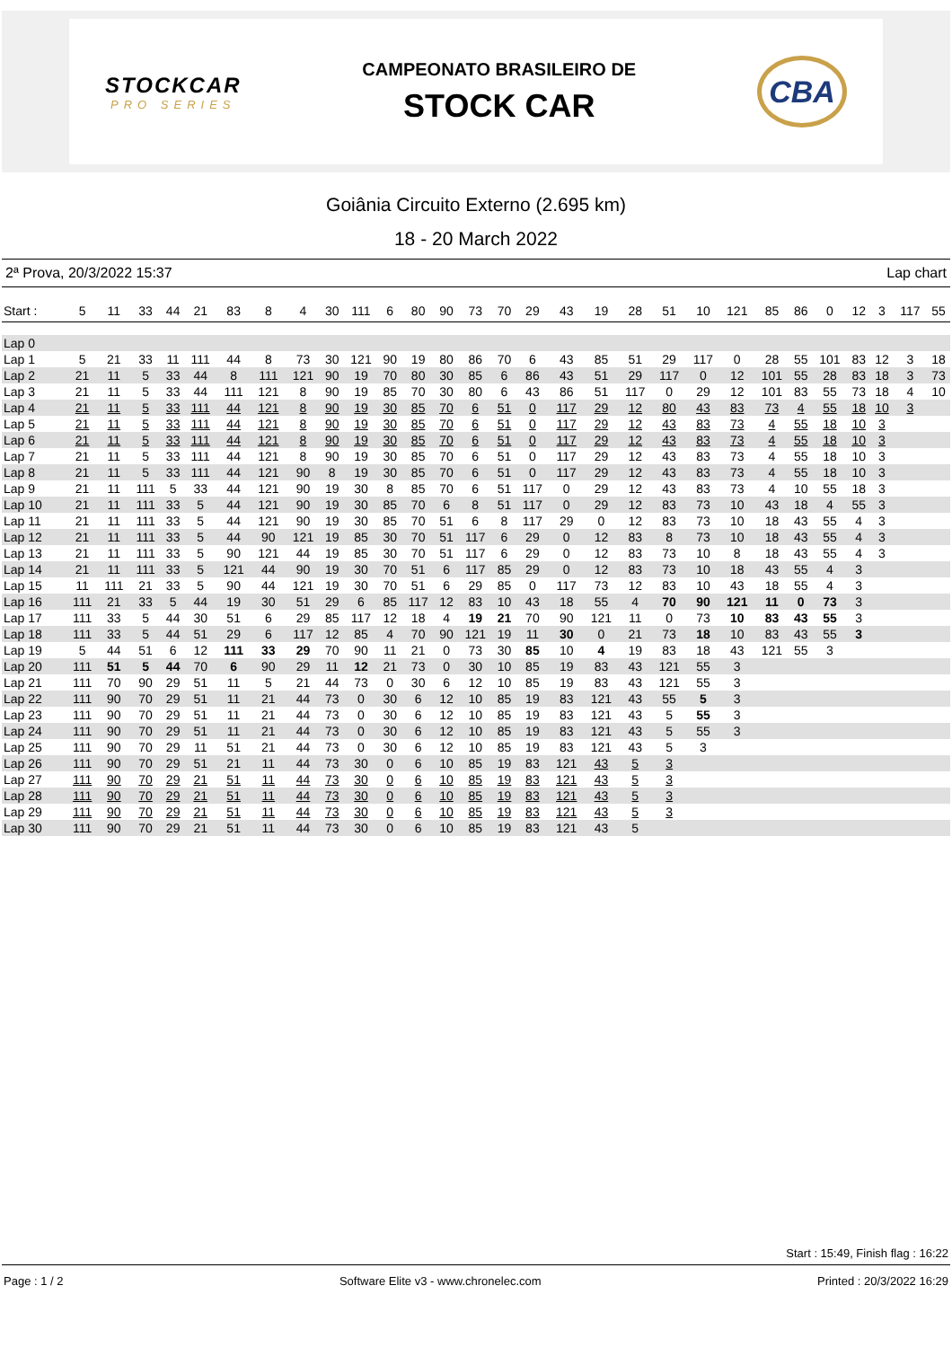STOCKCAR
PRO SERIES
CAMPEONATO BRASILEIRO DE
STOCK CAR
CBA
Goiânia Circuito Externo (2.695 km)
18 - 20 March 2022
2ª Prova, 20/3/2022 15:37 Lap chart
| Start : | 5 | 11 | 33 | 44 | 21 | 83 | 8 | 4 | 30 | 111 | 6 | 80 | 90 | 73 | 70 | 29 | 43 | 19 | 28 | 51 | 10 | 121 | 85 | 86 | 0 | 12 | 3 | 117 | 55 |
| --- | --- | --- | --- | --- | --- | --- | --- | --- | --- | --- | --- | --- | --- | --- | --- | --- | --- | --- | --- | --- | --- | --- | --- | --- | --- | --- | --- | --- | --- |
| Lap 0 | | | | | | | | | | | | | | | | | | | | | | | | | | | | | |
| Lap 1 | 5 | 21 | 33 | 11 | 111 | 44 | 8 | 73 | 30 | 121 | 90 | 19 | 80 | 86 | 70 | 6 | 43 | 85 | 51 | 29 | 117 | 0 | 28 | 55 | 101 | 83 | 12 | 3 | 18 |
| Lap 2 | 21 | 11 | 5 | 33 | 44 | 8 | 111 | 121 | 90 | 19 | 70 | 80 | 30 | 85 | 6 | 86 | 43 | 51 | 29 | 117 | 0 | 12 | 101 | 55 | 28 | 83 | 18 | 3 | 73 |
| Lap 3 | 21 | 11 | 5 | 33 | 44 | 111 | 121 | 8 | 90 | 19 | 85 | 70 | 30 | 80 | 6 | 43 | 86 | 51 | 117 | 0 | 29 | 12 | 101 | 83 | 55 | 73 | 18 | 4 | 10 |
| Lap 4 | 21 | 11 | 5 | 33 | 111 | 44 | 121 | 8 | 90 | 19 | 30 | 85 | 70 | 6 | 51 | 0 | 117 | 29 | 12 | 80 | 43 | 83 | 73 | 4 | 55 | 18 | 10 | 3 | |
| Lap 5 | 21 | 11 | 5 | 33 | 111 | 44 | 121 | 8 | 90 | 19 | 30 | 85 | 70 | 6 | 51 | 0 | 117 | 29 | 12 | 43 | 83 | 73 | 4 | 55 | 18 | 10 | 3 | | |
| Lap 6 | 21 | 11 | 5 | 33 | 111 | 44 | 121 | 8 | 90 | 19 | 30 | 85 | 70 | 6 | 51 | 0 | 117 | 29 | 12 | 43 | 83 | 73 | 4 | 55 | 18 | 10 | 3 | | |
| Lap 7 | 21 | 11 | 5 | 33 | 111 | 44 | 121 | 8 | 90 | 19 | 30 | 85 | 70 | 6 | 51 | 0 | 117 | 29 | 12 | 43 | 83 | 73 | 4 | 55 | 18 | 10 | 3 | | |
| Lap 8 | 21 | 11 | 5 | 33 | 111 | 44 | 121 | 90 | 8 | 19 | 30 | 85 | 70 | 6 | 51 | 0 | 117 | 29 | 12 | 43 | 83 | 73 | 4 | 55 | 18 | 10 | 3 | | |
| Lap 9 | 21 | 11 | 111 | 5 | 33 | 44 | 121 | 90 | 19 | 30 | 8 | 85 | 70 | 6 | 51 | 117 | 0 | 29 | 12 | 43 | 83 | 73 | 4 | 10 | 55 | 18 | 3 | | |
| Lap 10 | 21 | 11 | 111 | 33 | 5 | 44 | 121 | 90 | 19 | 30 | 85 | 70 | 6 | 8 | 51 | 117 | 0 | 29 | 12 | 83 | 73 | 10 | 43 | 18 | 4 | 55 | 3 | | |
| Lap 11 | 21 | 11 | 111 | 33 | 5 | 44 | 121 | 90 | 19 | 30 | 85 | 70 | 51 | 6 | 8 | 117 | 29 | 0 | 12 | 83 | 73 | 10 | 18 | 43 | 55 | 4 | 3 | | |
| Lap 12 | 21 | 11 | 111 | 33 | 5 | 44 | 90 | 121 | 19 | 85 | 30 | 70 | 51 | 117 | 6 | 29 | 0 | 12 | 83 | 8 | 73 | 10 | 18 | 43 | 55 | 4 | 3 | | |
| Lap 13 | 21 | 11 | 111 | 33 | 5 | 90 | 121 | 44 | 19 | 85 | 30 | 70 | 51 | 117 | 6 | 29 | 0 | 12 | 83 | 73 | 10 | 8 | 18 | 43 | 55 | 4 | 3 | | |
| Lap 14 | 21 | 11 | 111 | 33 | 5 | 121 | 44 | 90 | 19 | 30 | 70 | 51 | 6 | 117 | 85 | 29 | 0 | 12 | 83 | 73 | 10 | 18 | 43 | 55 | 4 | 3 | | | |
| Lap 15 | 11 | 111 | 21 | 33 | 5 | 90 | 44 | 121 | 19 | 30 | 70 | 51 | 6 | 29 | 85 | 0 | 117 | 73 | 12 | 83 | 10 | 43 | 18 | 55 | 4 | 3 | | | |
| Lap 16 | 111 | 21 | 33 | 5 | 44 | 19 | 30 | 51 | 29 | 6 | 85 | 117 | 12 | 83 | 10 | 43 | 18 | 55 | 4 | 70 | 90 | 121 | 11 | 0 | 73 | 3 | | | |
| Lap 17 | 111 | 33 | 5 | 44 | 30 | 51 | 6 | 29 | 85 | 117 | 12 | 18 | 4 | 19 | 21 | 70 | 90 | 121 | 11 | 0 | 73 | 10 | 83 | 43 | 55 | 3 | | | |
| Lap 18 | 111 | 33 | 5 | 44 | 51 | 29 | 6 | 117 | 12 | 85 | 4 | 70 | 90 | 121 | 19 | 11 | 30 | 0 | 21 | 73 | 18 | 10 | 83 | 43 | 55 | 3 | | | |
| Lap 19 | 5 | 44 | 51 | 6 | 12 | 111 | 33 | 29 | 70 | 90 | 11 | 21 | 0 | 73 | 30 | 85 | 10 | 4 | 19 | 83 | 18 | 43 | 121 | 55 | 3 | | | | |
| Lap 20 | 111 | 51 | 5 | 44 | 70 | 6 | 90 | 29 | 11 | 12 | 21 | 73 | 0 | 30 | 10 | 85 | 19 | 83 | 43 | 121 | 55 | 3 | | | | | | | |
| Lap 21 | 111 | 70 | 90 | 29 | 51 | 11 | 5 | 21 | 44 | 73 | 0 | 30 | 6 | 12 | 10 | 85 | 19 | 83 | 43 | 121 | 55 | 3 | | | | | | | |
| Lap 22 | 111 | 90 | 70 | 29 | 51 | 11 | 21 | 44 | 73 | 0 | 30 | 6 | 12 | 10 | 85 | 19 | 83 | 121 | 43 | 55 | 5 | 3 | | | | | | | |
| Lap 23 | 111 | 90 | 70 | 29 | 51 | 11 | 21 | 44 | 73 | 0 | 30 | 6 | 12 | 10 | 85 | 19 | 83 | 121 | 43 | 5 | 55 | 3 | | | | | | | |
| Lap 24 | 111 | 90 | 70 | 29 | 51 | 11 | 21 | 44 | 73 | 0 | 30 | 6 | 12 | 10 | 85 | 19 | 83 | 121 | 43 | 5 | 55 | 3 | | | | | | | |
| Lap 25 | 111 | 90 | 70 | 29 | 11 | 51 | 21 | 44 | 73 | 0 | 30 | 6 | 12 | 10 | 85 | 19 | 83 | 121 | 43 | 5 | 3 | | | | | | | | |
| Lap 26 | 111 | 90 | 70 | 29 | 51 | 21 | 11 | 44 | 73 | 30 | 0 | 6 | 10 | 85 | 19 | 83 | 121 | 43 | 5 | 3 | | | | | | | | | |
| Lap 27 | 111 | 90 | 70 | 29 | 21 | 51 | 11 | 44 | 73 | 30 | 0 | 6 | 10 | 85 | 19 | 83 | 121 | 43 | 5 | 3 | | | | | | | | | |
| Lap 28 | 111 | 90 | 70 | 29 | 21 | 51 | 11 | 44 | 73 | 30 | 0 | 6 | 10 | 85 | 19 | 83 | 121 | 43 | 5 | 3 | | | | | | | | | |
| Lap 29 | 111 | 90 | 70 | 29 | 21 | 51 | 11 | 44 | 73 | 30 | 0 | 6 | 10 | 85 | 19 | 83 | 121 | 43 | 5 | 3 | | | | | | | | | |
| Lap 30 | 111 | 90 | 70 | 29 | 21 | 51 | 11 | 44 | 73 | 30 | 0 | 6 | 10 | 85 | 19 | 83 | 121 | 43 | 5 | | | | | | | | | | |
Start : 15:49, Finish flag : 16:22
Page : 1 / 2 Software Elite v3 - www.chronelec.com Printed : 20/3/2022 16:29